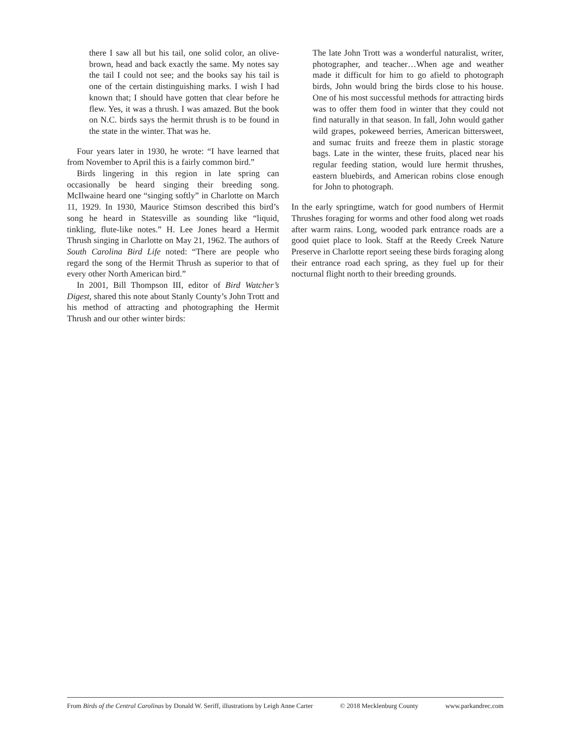there I saw all but his tail, one solid color, an olive-brown, head and back exactly the same. My notes say the tail I could not see; and the books say his tail is one of the certain distinguishing marks. I wish I had known that; I should have gotten that clear before he flew. Yes, it was a thrush. I was amazed. But the book on N.C. birds says the hermit thrush is to be found in the state in the winter. That was he.
Four years later in 1930, he wrote: “I have learned that from November to April this is a fairly common bird.”
Birds lingering in this region in late spring can occasionally be heard singing their breeding song. McIlwaine heard one “singing softly” in Charlotte on March 11, 1929. In 1930, Maurice Stimson described this bird’s song he heard in Statesville as sounding like “liquid, tinkling, flute-like notes.” H. Lee Jones heard a Hermit Thrush singing in Charlotte on May 21, 1962. The authors of South Carolina Bird Life noted: “There are people who regard the song of the Hermit Thrush as superior to that of every other North American bird.”
In 2001, Bill Thompson III, editor of Bird Watcher’s Digest, shared this note about Stanly County’s John Trott and his method of attracting and photographing the Hermit Thrush and our other winter birds:
The late John Trott was a wonderful naturalist, writer, photographer, and teacher…When age and weather made it difficult for him to go afield to photograph birds, John would bring the birds close to his house. One of his most successful methods for attracting birds was to offer them food in winter that they could not find naturally in that season. In fall, John would gather wild grapes, pokeweed berries, American bittersweet, and sumac fruits and freeze them in plastic storage bags. Late in the winter, these fruits, placed near his regular feeding station, would lure hermit thrushes, eastern bluebirds, and American robins close enough for John to photograph.
In the early springtime, watch for good numbers of Hermit Thrushes foraging for worms and other food along wet roads after warm rains. Long, wooded park entrance roads are a good quiet place to look. Staff at the Reedy Creek Nature Preserve in Charlotte report seeing these birds foraging along their entrance road each spring, as they fuel up for their nocturnal flight north to their breeding grounds.
From Birds of the Central Carolinas by Donald W. Seriff, illustrations by Leigh Anne Carter © 2018 Mecklenburg County www.parkandrec.com